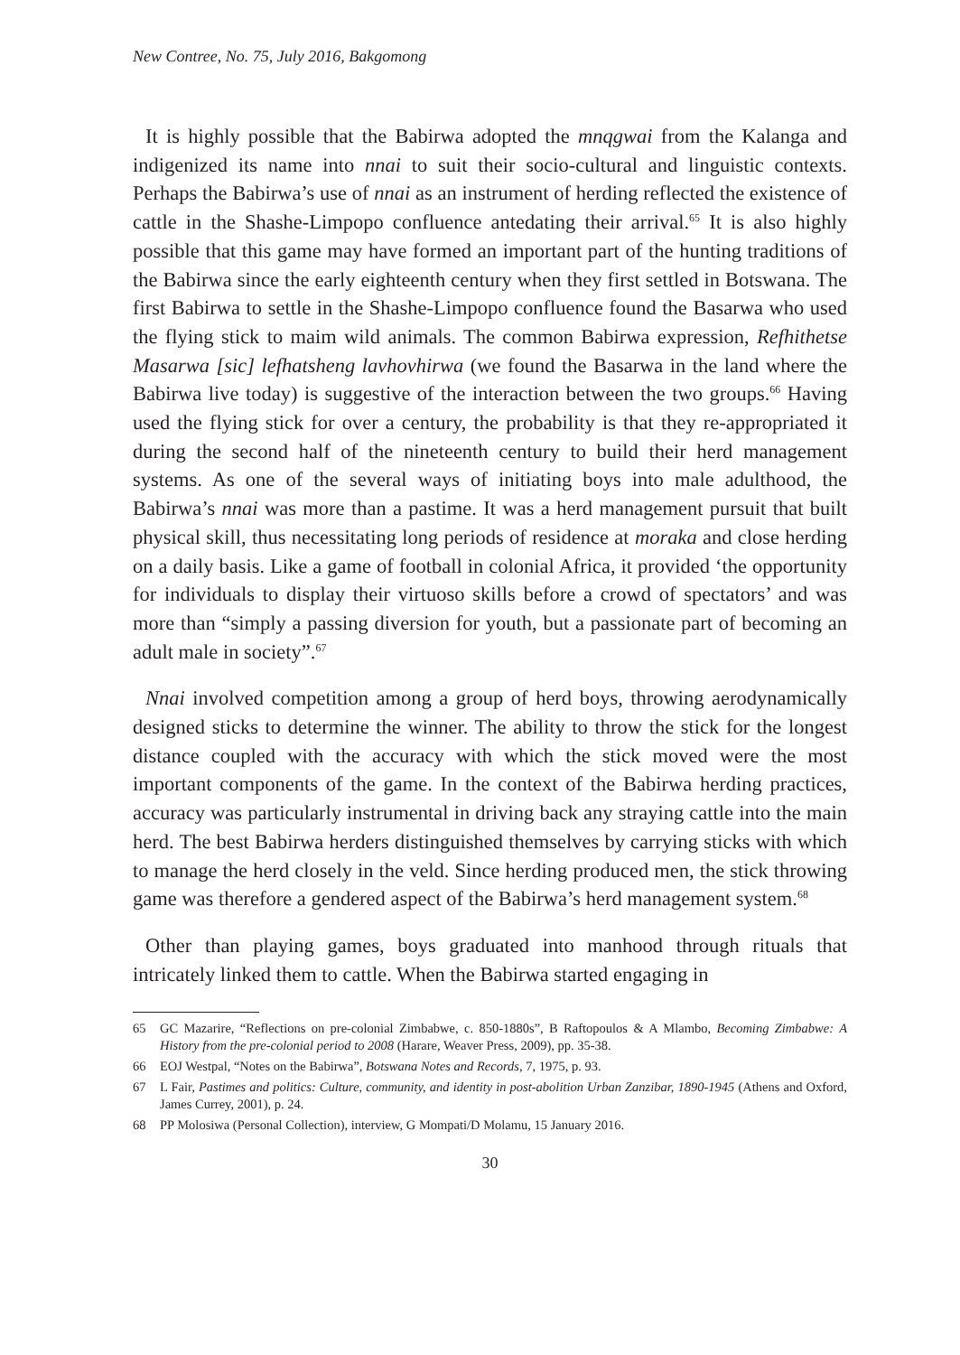New Contree, No. 75, July 2016, Bakgomong
It is highly possible that the Babirwa adopted the mnqgwai from the Kalanga and indigenized its name into nnai to suit their socio-cultural and linguistic contexts. Perhaps the Babirwa’s use of nnai as an instrument of herding reflected the existence of cattle in the Shashe-Limpopo confluence antedating their arrival.<sup>65</sup> It is also highly possible that this game may have formed an important part of the hunting traditions of the Babirwa since the early eighteenth century when they first settled in Botswana. The first Babirwa to settle in the Shashe-Limpopo confluence found the Basarwa who used the flying stick to maim wild animals. The common Babirwa expression, Refhithetse Masarwa [sic] lefhatsheng lavhovhirwa (we found the Basarwa in the land where the Babirwa live today) is suggestive of the interaction between the two groups.<sup>66</sup> Having used the flying stick for over a century, the probability is that they re-appropriated it during the second half of the nineteenth century to build their herd management systems. As one of the several ways of initiating boys into male adulthood, the Babirwa’s nnai was more than a pastime. It was a herd management pursuit that built physical skill, thus necessitating long periods of residence at moraka and close herding on a daily basis. Like a game of football in colonial Africa, it provided ‘the opportunity for individuals to display their virtuoso skills before a crowd of spectators’ and was more than “simply a passing diversion for youth, but a passionate part of becoming an adult male in society”.<sup>67</sup>
Nnai involved competition among a group of herd boys, throwing aerodynamically designed sticks to determine the winner. The ability to throw the stick for the longest distance coupled with the accuracy with which the stick moved were the most important components of the game. In the context of the Babirwa herding practices, accuracy was particularly instrumental in driving back any straying cattle into the main herd. The best Babirwa herders distinguished themselves by carrying sticks with which to manage the herd closely in the veld. Since herding produced men, the stick throwing game was therefore a gendered aspect of the Babirwa’s herd management system.<sup>68</sup>
Other than playing games, boys graduated into manhood through rituals that intricately linked them to cattle. When the Babirwa started engaging in
65 GC Mazarire, “Reflections on pre-colonial Zimbabwe, c. 850-1880s”, B Raftopoulos & A Mlambo, Becoming Zimbabwe: A History from the pre-colonial period to 2008 (Harare, Weaver Press, 2009), pp. 35-38.
66 EOJ Westpal, “Notes on the Babirwa”, Botswana Notes and Records, 7, 1975, p. 93.
67 L Fair, Pastimes and politics: Culture, community, and identity in post-abolition Urban Zanzibar, 1890-1945 (Athens and Oxford, James Currey, 2001), p. 24.
68 PP Molosiwa (Personal Collection), interview, G Mompati/D Molamu, 15 January 2016.
30